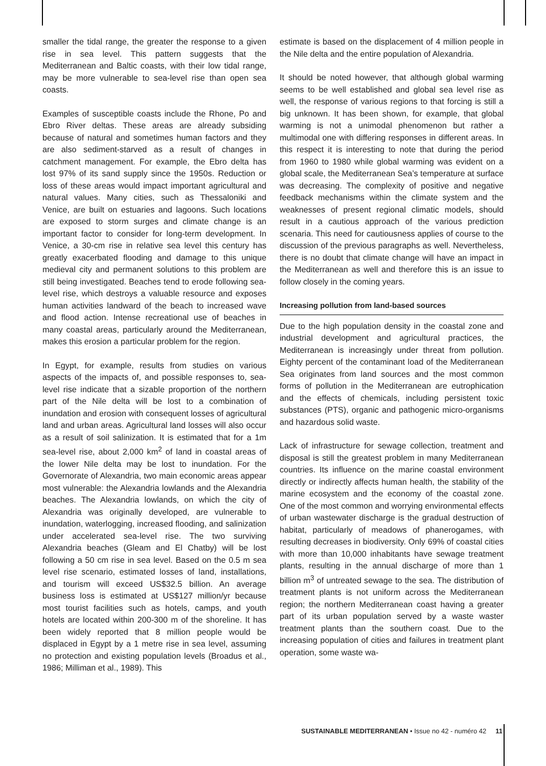smaller the tidal range, the greater the response to a given rise in sea level. This pattern suggests that the Mediterranean and Baltic coasts, with their low tidal range, may be more vulnerable to sea-level rise than open sea coasts.
Examples of susceptible coasts include the Rhone, Po and Ebro River deltas. These areas are already subsiding because of natural and sometimes human factors and they are also sediment-starved as a result of changes in catchment management. For example, the Ebro delta has lost 97% of its sand supply since the 1950s. Reduction or loss of these areas would impact important agricultural and natural values. Many cities, such as Thessaloniki and Venice, are built on estuaries and lagoons. Such locations are exposed to storm surges and climate change is an important factor to consider for long-term development. In Venice, a 30-cm rise in relative sea level this century has greatly exacerbated flooding and damage to this unique medieval city and permanent solutions to this problem are still being investigated. Beaches tend to erode following sea-level rise, which destroys a valuable resource and exposes human activities landward of the beach to increased wave and flood action. Intense recreational use of beaches in many coastal areas, particularly around the Mediterranean, makes this erosion a particular problem for the region.
In Egypt, for example, results from studies on various aspects of the impacts of, and possible responses to, sea-level rise indicate that a sizable proportion of the northern part of the Nile delta will be lost to a combination of inundation and erosion with consequent losses of agricultural land and urban areas. Agricultural land losses will also occur as a result of soil salinization. It is estimated that for a 1m sea-level rise, about 2,000 km<sup>2</sup> of land in coastal areas of the lower Nile delta may be lost to inundation. For the Governorate of Alexandria, two main economic areas appear most vulnerable: the Alexandria lowlands and the Alexandria beaches. The Alexandria lowlands, on which the city of Alexandria was originally developed, are vulnerable to inundation, waterlogging, increased flooding, and salinization under accelerated sea-level rise. The two surviving Alexandria beaches (Gleam and El Chatby) will be lost following a 50 cm rise in sea level. Based on the 0.5 m sea level rise scenario, estimated losses of land, installations, and tourism will exceed US$32.5 billion. An average business loss is estimated at US$127 million/yr because most tourist facilities such as hotels, camps, and youth hotels are located within 200-300 m of the shoreline. It has been widely reported that 8 million people would be displaced in Egypt by a 1 metre rise in sea level, assuming no protection and existing population levels (Broadus et al., 1986; Milliman et al., 1989). This
estimate is based on the displacement of 4 million people in the Nile delta and the entire population of Alexandria.
It should be noted however, that although global warming seems to be well established and global sea level rise as well, the response of various regions to that forcing is still a big unknown. It has been shown, for example, that global warming is not a unimodal phenomenon but rather a multimodal one with differing responses in different areas. In this respect it is interesting to note that during the period from 1960 to 1980 while global warming was evident on a global scale, the Mediterranean Sea’s temperature at surface was decreasing. The complexity of positive and negative feedback mechanisms within the climate system and the weaknesses of present regional climatic models, should result in a cautious approach of the various prediction scenaria. This need for cautiousness applies of course to the discussion of the previous paragraphs as well. Nevertheless, there is no doubt that climate change will have an impact in the Mediterranean as well and therefore this is an issue to follow closely in the coming years.
Increasing pollution from land-based sources
Due to the high population density in the coastal zone and industrial development and agricultural practices, the Mediterranean is increasingly under threat from pollution. Eighty percent of the contaminant load of the Mediterranean Sea originates from land sources and the most common forms of pollution in the Mediterranean are eutrophication and the effects of chemicals, including persistent toxic substances (PTS), organic and pathogenic micro-organisms and hazardous solid waste.
Lack of infrastructure for sewage collection, treatment and disposal is still the greatest problem in many Mediterranean countries. Its influence on the marine coastal environment directly or indirectly affects human health, the stability of the marine ecosystem and the economy of the coastal zone. One of the most common and worrying environmental effects of urban wastewater discharge is the gradual destruction of habitat, particularly of meadows of phanerogames, with resulting decreases in biodiversity. Only 69% of coastal cities with more than 10,000 inhabitants have sewage treatment plants, resulting in the annual discharge of more than 1 billion m<sup>3</sup> of untreated sewage to the sea. The distribution of treatment plants is not uniform across the Mediterranean region; the northern Mediterranean coast having a greater part of its urban population served by a waste waster treatment plants than the southern coast. Due to the increasing population of cities and failures in treatment plant operation, some waste wa-
SUSTAINABLE MEDITERRANEAN • Issue no 42 - numéro 42 11